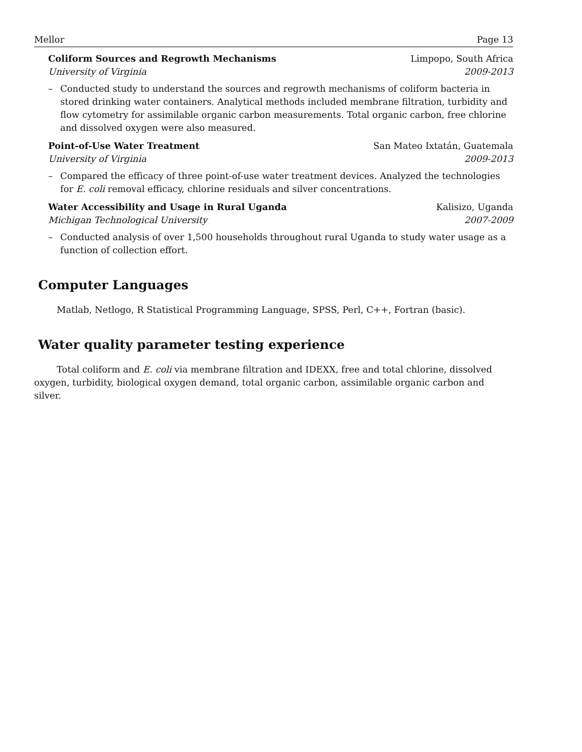Mellor Page 13
Coliform Sources and Regrowth Mechanisms Limpopo, South Africa
University of Virginia 2009-2013
– Conducted study to understand the sources and regrowth mechanisms of coliform bacteria in stored drinking water containers. Analytical methods included membrane filtration, turbidity and flow cytometry for assimilable organic carbon measurements. Total organic carbon, free chlorine and dissolved oxygen were also measured.
Point-of-Use Water Treatment San Mateo Ixtatán, Guatemala
University of Virginia 2009-2013
– Compared the efficacy of three point-of-use water treatment devices. Analyzed the technologies for E. coli removal efficacy, chlorine residuals and silver concentrations.
Water Accessibility and Usage in Rural Uganda Kalisizo, Uganda
Michigan Technological University 2007-2009
– Conducted analysis of over 1,500 households throughout rural Uganda to study water usage as a function of collection effort.
Computer Languages
Matlab, Netlogo, R Statistical Programming Language, SPSS, Perl, C++, Fortran (basic).
Water quality parameter testing experience
Total coliform and E. coli via membrane filtration and IDEXX, free and total chlorine, dissolved oxygen, turbidity, biological oxygen demand, total organic carbon, assimilable organic carbon and silver.